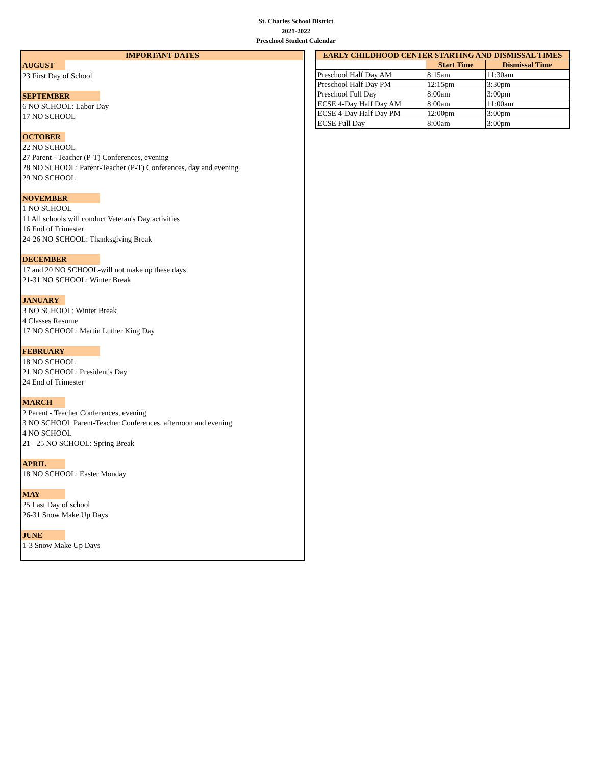St. Charles School District
2021-2022
Preschool Student Calendar
IMPORTANT DATES
AUGUST
23 First Day of School
SEPTEMBER
6 NO SCHOOL: Labor Day
17 NO SCHOOL
OCTOBER
22 NO SCHOOL
27 Parent - Teacher (P-T) Conferences, evening
28 NO SCHOOL: Parent-Teacher (P-T) Conferences, day and evening
29 NO SCHOOL
NOVEMBER
1 NO SCHOOL
11 All schools will conduct Veteran's Day activities
16 End of Trimester
24-26 NO SCHOOL: Thanksgiving Break
DECEMBER
17 and 20 NO SCHOOL-will not make up these days
21-31 NO SCHOOL: Winter Break
JANUARY
3 NO SCHOOL: Winter Break
4 Classes Resume
17 NO SCHOOL: Martin Luther King Day
FEBRUARY
18 NO SCHOOL
21 NO SCHOOL: President's Day
24 End of Trimester
MARCH
2 Parent - Teacher Conferences, evening
3 NO SCHOOL Parent-Teacher Conferences, afternoon and evening
4 NO SCHOOL
21 - 25 NO SCHOOL: Spring Break
APRIL
18 NO SCHOOL: Easter Monday
MAY
25 Last Day of school
26-31 Snow Make Up Days
JUNE
1-3 Snow Make Up Days
| EARLY CHILDHOOD CENTER STARTING AND DISMISSAL TIMES | | |
| --- | --- | --- |
| | Start Time | Dismissal Time |
| Preschool Half Day AM | 8:15am | 11:30am |
| Preschool Half Day PM | 12:15pm | 3:30pm |
| Preschool Full Day | 8:00am | 3:00pm |
| ECSE 4-Day Half Day AM | 8:00am | 11:00am |
| ECSE 4-Day Half Day PM | 12:00pm | 3:00pm |
| ECSE Full Day | 8:00am | 3:00pm |